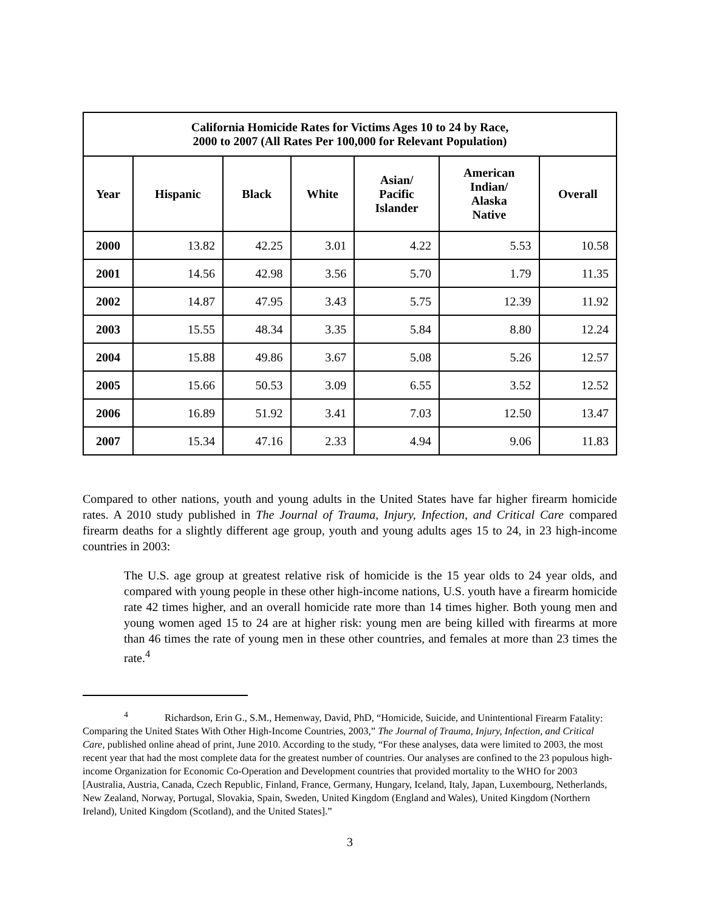| California Homicide Rates for Victims Ages 10 to 24 by Race, 2000 to 2007 (All Rates Per 100,000 for Relevant Population) | | | | | | |
| --- | --- | --- | --- | --- | --- | --- |
| Year | Hispanic | Black | White | Asian/ Pacific Islander | American Indian/ Alaska Native | Overall |
| 2000 | 13.82 | 42.25 | 3.01 | 4.22 | 5.53 | 10.58 |
| 2001 | 14.56 | 42.98 | 3.56 | 5.70 | 1.79 | 11.35 |
| 2002 | 14.87 | 47.95 | 3.43 | 5.75 | 12.39 | 11.92 |
| 2003 | 15.55 | 48.34 | 3.35 | 5.84 | 8.80 | 12.24 |
| 2004 | 15.88 | 49.86 | 3.67 | 5.08 | 5.26 | 12.57 |
| 2005 | 15.66 | 50.53 | 3.09 | 6.55 | 3.52 | 12.52 |
| 2006 | 16.89 | 51.92 | 3.41 | 7.03 | 12.50 | 13.47 |
| 2007 | 15.34 | 47.16 | 2.33 | 4.94 | 9.06 | 11.83 |
Compared to other nations, youth and young adults in the United States have far higher firearm homicide rates. A 2010 study published in The Journal of Trauma, Injury, Infection, and Critical Care compared firearm deaths for a slightly different age group, youth and young adults ages 15 to 24, in 23 high-income countries in 2003:
The U.S. age group at greatest relative risk of homicide is the 15 year olds to 24 year olds, and compared with young people in these other high-income nations, U.S. youth have a firearm homicide rate 42 times higher, and an overall homicide rate more than 14 times higher. Both young men and young women aged 15 to 24 are at higher risk: young men are being killed with firearms at more than 46 times the rate of young men in these other countries, and females at more than 23 times the rate.<sup>4</sup>
<sup>4</sup> Richardson, Erin G., S.M., Hemenway, David, PhD, “Homicide, Suicide, and Unintentional Firearm Fatality: Comparing the United States With Other High-Income Countries, 2003,” The Journal of Trauma, Injury, Infection, and Critical Care, published online ahead of print, June 2010. According to the study, “For these analyses, data were limited to 2003, the most recent year that had the most complete data for the greatest number of countries. Our analyses are confined to the 23 populous high-income Organization for Economic Co-Operation and Development countries that provided mortality to the WHO for 2003 [Australia, Austria, Canada, Czech Republic, Finland, France, Germany, Hungary, Iceland, Italy, Japan, Luxembourg, Netherlands, New Zealand, Norway, Portugal, Slovakia, Spain, Sweden, United Kingdom (England and Wales), United Kingdom (Northern Ireland), United Kingdom (Scotland), and the United States].”
3